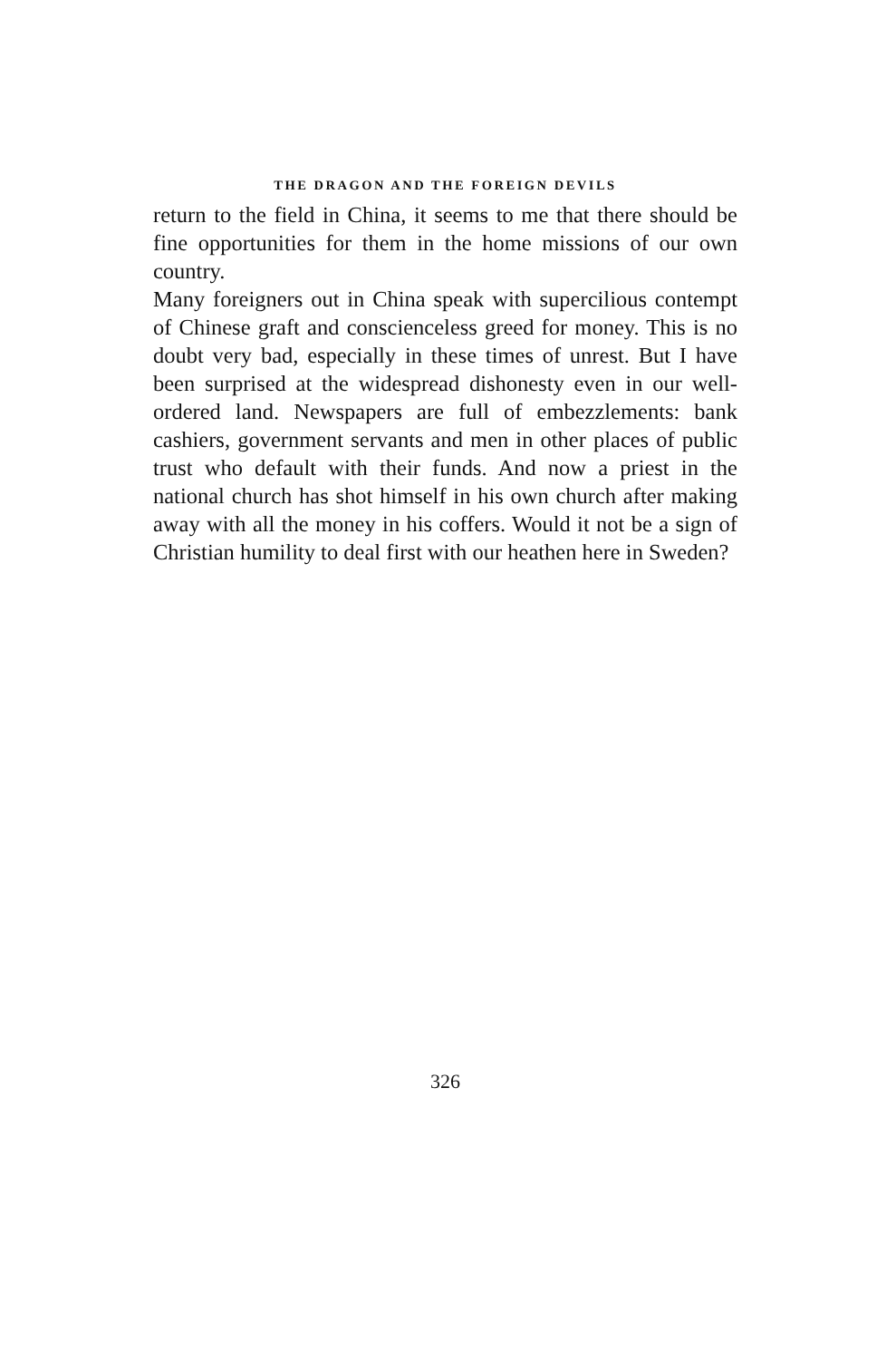THE DRAGON AND THE FOREIGN DEVILS
return to the field in China, it seems to me that there should be fine opportunities for them in the home missions of our own country.
Many foreigners out in China speak with supercil­ious contempt of Chinese graft and conscienceless greed for money. This is no doubt very bad, espe­cially in these times of unrest. But I have been surprised at the widespread dishonesty even in our well-ordered land. Newspapers are full of embez­zlements: bank cashiers, government servants and men in other places of public trust who default with their funds. And now a priest in the national church has shot himself in his own church after making away with all the money in his coffers. Would it not be a sign of Christian humility to deal first with our heathen here in Sweden?
326